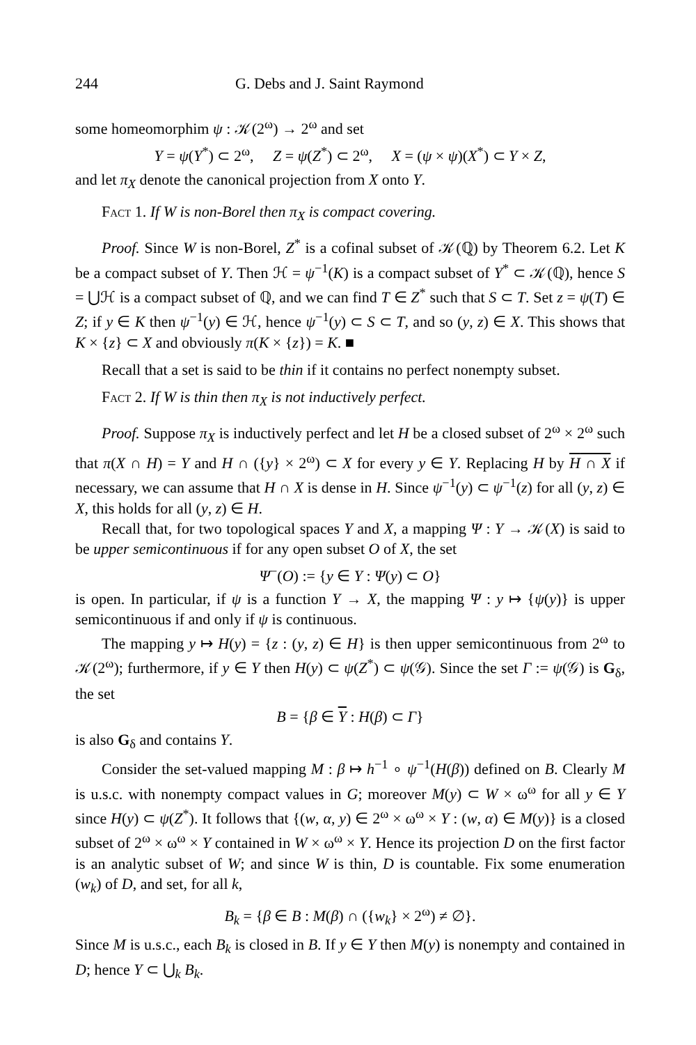244 G. Debs and J. Saint Raymond
some homeomorphim ψ : 𝒦(2<sup>ω</sup>) → 2<sup>ω</sup> and set
Y = ψ(Y<sup>*</sup>) ⊂ 2<sup>ω</sup>, Z = ψ(Z<sup>*</sup>) ⊂ 2<sup>ω</sup>, X = (ψ × ψ)(X<sup>*</sup>) ⊂ Y × Z,
and let π<sub>X</sub> denote the canonical projection from X onto Y.
Fact 1. If W is non-Borel then π<sub>X</sub> is compact covering.
Proof. Since W is non-Borel, Z<sup>*</sup> is a cofinal subset of 𝒦(ℚ) by Theorem 6.2. Let K be a compact subset of Y. Then ℋ = ψ<sup>−1</sup>(K) is a compact subset of Y<sup>*</sup> ⊂ 𝒦(ℚ), hence S = ⋃ℋ is a compact subset of ℚ, and we can find T ∈ Z<sup>*</sup> such that S ⊂ T. Set z = ψ(T) ∈ Z; if y ∈ K then ψ<sup>−1</sup>(y) ∈ ℋ, hence ψ<sup>−1</sup>(y) ⊂ S ⊂ T, and so (y, z) ∈ X. This shows that K × {z} ⊂ X and obviously π(K × {z}) = K. ■
Recall that a set is said to be thin if it contains no perfect nonempty subset.
Fact 2. If W is thin then π<sub>X</sub> is not inductively perfect.
Proof. Suppose π<sub>X</sub> is inductively perfect and let H be a closed subset of 2<sup>ω</sup> × 2<sup>ω</sup> such that π(X ∩ H) = Y and H ∩ ({y} × 2<sup>ω</sup>) ⊂ X for every y ∈ Y. Replacing H by H ∩ X if necessary, we can assume that H ∩ X is dense in H. Since ψ<sup>−1</sup>(y) ⊂ ψ<sup>−1</sup>(z) for all (y, z) ∈ X, this holds for all (y, z) ∈ H.
Recall that, for two topological spaces Y and X, a mapping Ψ : Y → 𝒦(X) is said to be upper semicontinuous if for any open subset O of X, the set
Ψ<sup>−</sup>(O) := {y ∈ Y : Ψ(y) ⊂ O}
is open. In particular, if ψ is a function Y → X, the mapping Ψ : y ↦ {ψ(y)} is upper semicontinuous if and only if ψ is continuous.
The mapping y ↦ H(y) = {z : (y, z) ∈ H} is then upper semicontinuous from 2<sup>ω</sup> to 𝒦(2<sup>ω</sup>); furthermore, if y ∈ Y then H(y) ⊂ ψ(Z<sup>*</sup>) ⊂ ψ(𝒢). Since the set Γ := ψ(𝒢) is G<sub>δ</sub>, the set
B = {β ∈ Y : H(β) ⊂ Γ}
is also G<sub>δ</sub> and contains Y.
Consider the set-valued mapping M : β ↦ h<sup>−1</sup> ∘ ψ<sup>−1</sup>(H(β)) defined on B. Clearly M is u.s.c. with nonempty compact values in G; moreover M(y) ⊂ W × ω<sup>ω</sup> for all y ∈ Y since H(y) ⊂ ψ(Z<sup>*</sup>). It follows that {(w, α, y) ∈ 2<sup>ω</sup> × ω<sup>ω</sup> × Y : (w, α) ∈ M(y)} is a closed subset of 2<sup>ω</sup> × ω<sup>ω</sup> × Y contained in W × ω<sup>ω</sup> × Y. Hence its projection D on the first factor is an analytic subset of W; and since W is thin, D is countable. Fix some enumeration (w<sub>k</sub>) of D, and set, for all k,
B<sub>k</sub> = {β ∈ B : M(β) ∩ ({w<sub>k</sub>} × 2<sup>ω</sup>) ≠ ∅}.
Since M is u.s.c., each B<sub>k</sub> is closed in B. If y ∈ Y then M(y) is nonempty and contained in D; hence Y ⊂ ⋃<sub>k</sub> B<sub>k</sub>.